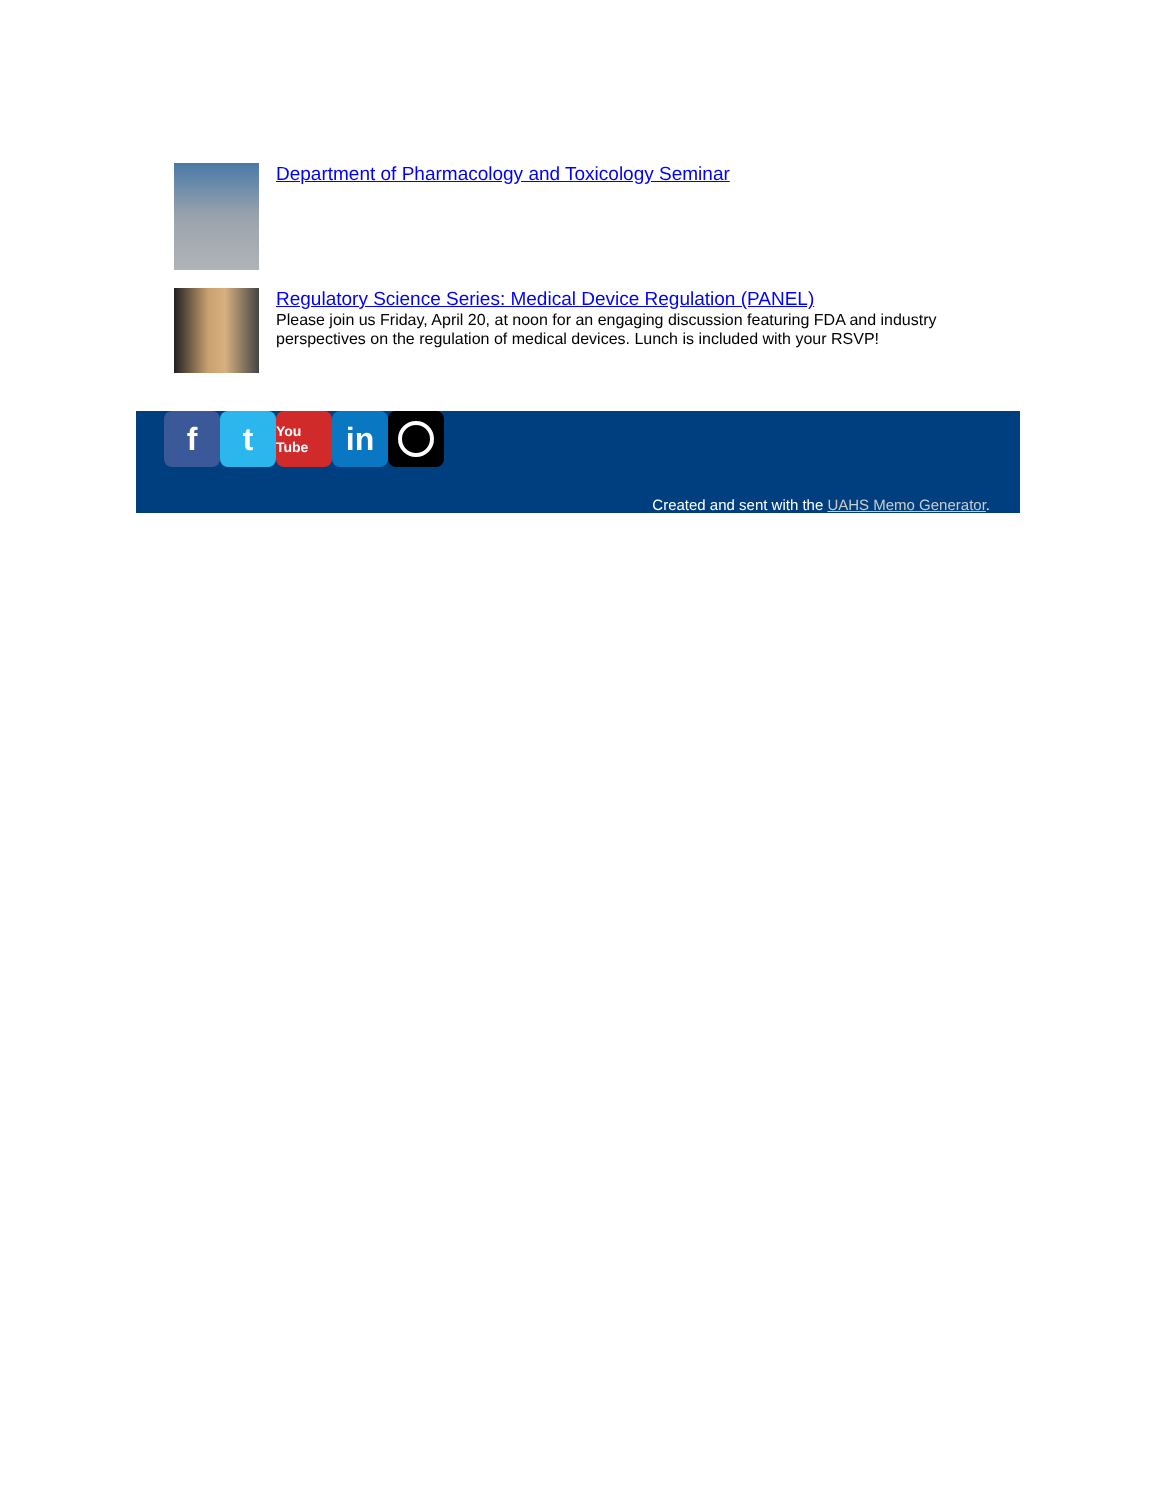Department of Pharmacology and Toxicology Seminar
Regulatory Science Series: Medical Device Regulation (PANEL)
Please join us Friday, April 20, at noon for an engaging discussion featuring FDA and industry perspectives on the regulation of medical devices. Lunch is included with your RSVP!
f t
You Tube
in
Created and sent with the UAHS Memo Generator.